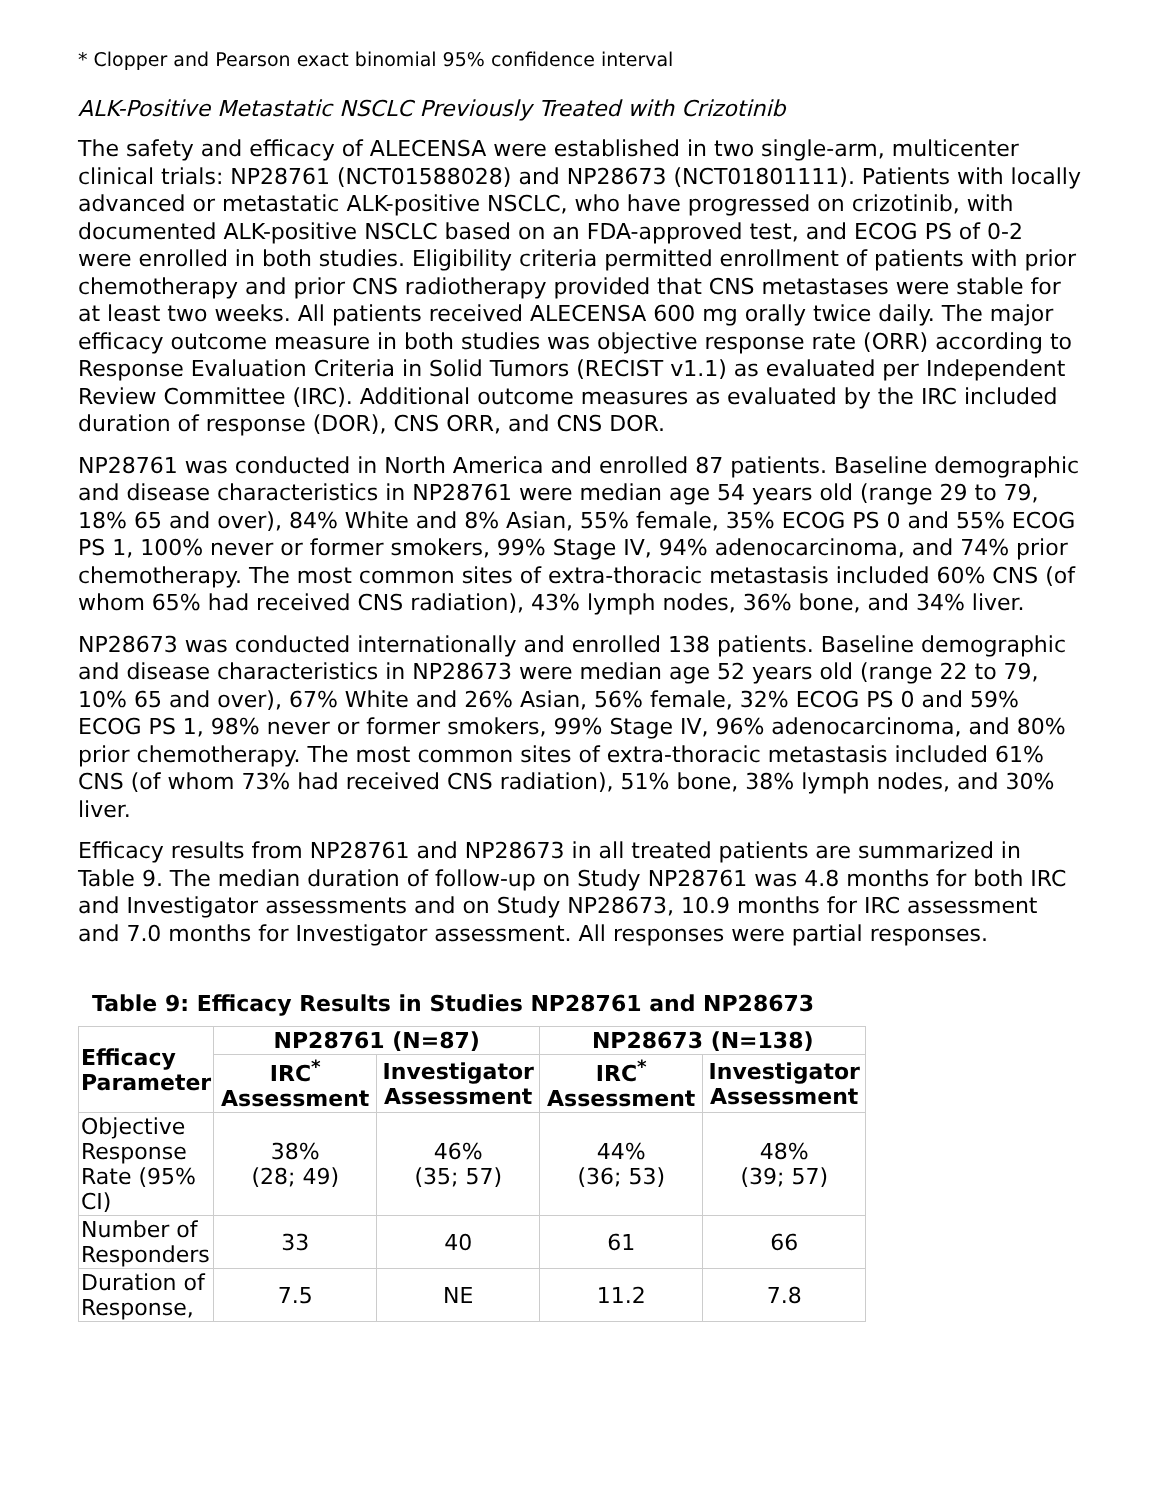* Clopper and Pearson exact binomial 95% confidence interval
ALK-Positive Metastatic NSCLC Previously Treated with Crizotinib
The safety and efficacy of ALECENSA were established in two single-arm, multicenter clinical trials: NP28761 (NCT01588028) and NP28673 (NCT01801111). Patients with locally advanced or metastatic ALK-positive NSCLC, who have progressed on crizotinib, with documented ALK-positive NSCLC based on an FDA-approved test, and ECOG PS of 0-2 were enrolled in both studies. Eligibility criteria permitted enrollment of patients with prior chemotherapy and prior CNS radiotherapy provided that CNS metastases were stable for at least two weeks. All patients received ALECENSA 600 mg orally twice daily. The major efficacy outcome measure in both studies was objective response rate (ORR) according to Response Evaluation Criteria in Solid Tumors (RECIST v1.1) as evaluated per Independent Review Committee (IRC). Additional outcome measures as evaluated by the IRC included duration of response (DOR), CNS ORR, and CNS DOR.
NP28761 was conducted in North America and enrolled 87 patients. Baseline demographic and disease characteristics in NP28761 were median age 54 years old (range 29 to 79, 18% 65 and over), 84% White and 8% Asian, 55% female, 35% ECOG PS 0 and 55% ECOG PS 1, 100% never or former smokers, 99% Stage IV, 94% adenocarcinoma, and 74% prior chemotherapy. The most common sites of extra-thoracic metastasis included 60% CNS (of whom 65% had received CNS radiation), 43% lymph nodes, 36% bone, and 34% liver.
NP28673 was conducted internationally and enrolled 138 patients. Baseline demographic and disease characteristics in NP28673 were median age 52 years old (range 22 to 79, 10% 65 and over), 67% White and 26% Asian, 56% female, 32% ECOG PS 0 and 59% ECOG PS 1, 98% never or former smokers, 99% Stage IV, 96% adenocarcinoma, and 80% prior chemotherapy. The most common sites of extra-thoracic metastasis included 61% CNS (of whom 73% had received CNS radiation), 51% bone, 38% lymph nodes, and 30% liver.
Efficacy results from NP28761 and NP28673 in all treated patients are summarized in Table 9. The median duration of follow-up on Study NP28761 was 4.8 months for both IRC and Investigator assessments and on Study NP28673, 10.9 months for IRC assessment and 7.0 months for Investigator assessment. All responses were partial responses.
Table 9: Efficacy Results in Studies NP28761 and NP28673
| Efficacy Parameter | NP28761 (N=87) | | NP28673 (N=138) | |
| --- | --- | --- | --- | --- |
| | IRC<sup>*</sup> Assessment | Investigator Assessment | IRC<sup>*</sup> Assessment | Investigator Assessment |
| Objective Response Rate (95% CI) | 38% (28; 49) | 46% (35; 57) | 44% (36; 53) | 48% (39; 57) |
| Number of Responders | 33 | 40 | 61 | 66 |
| Duration of Response, | 7.5 | NE | 11.2 | 7.8 |